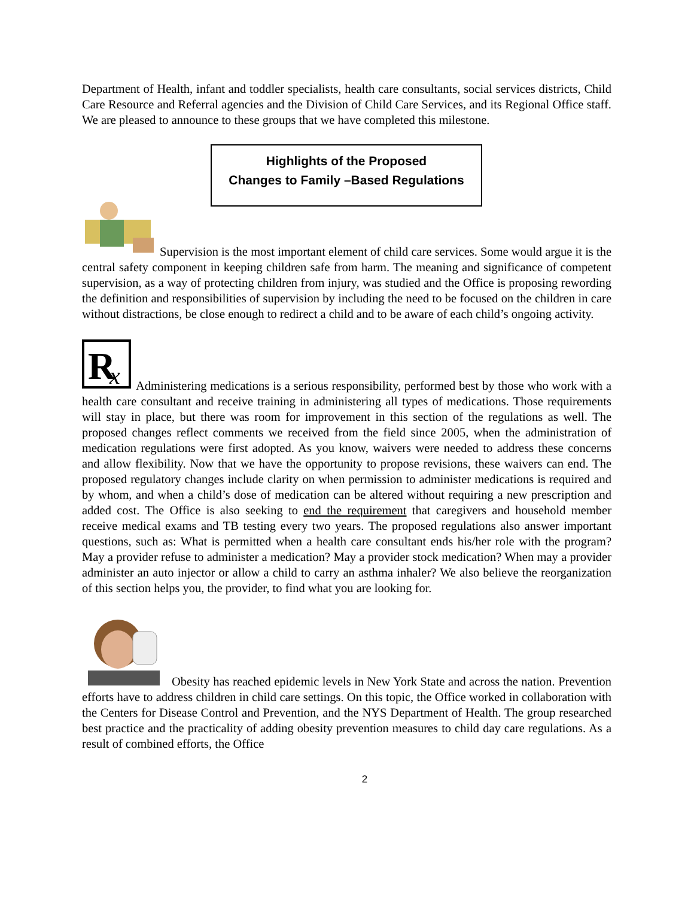Department of Health, infant and toddler specialists, health care consultants, social services districts, Child Care Resource and Referral agencies and the Division of Child Care Services, and its Regional Office staff. We are pleased to announce to these groups that we have completed this milestone.
Highlights of the Proposed
Changes to Family –Based Regulations
Supervision is the most important element of child care services. Some would argue it is the central safety component in keeping children safe from harm. The meaning and significance of competent supervision, as a way of protecting children from injury, was studied and the Office is proposing rewording the definition and responsibilities of supervision by including the need to be focused on the children in care without distractions, be close enough to redirect a child and to be aware of each child’s ongoing activity.
R
x
Administering medications is a serious responsibility, performed best by those who work with a health care consultant and receive training in administering all types of medications. Those requirements will stay in place, but there was room for improvement in this section of the regulations as well. The proposed changes reflect comments we received from the field since 2005, when the administration of medication regulations were first adopted. As you know, waivers were needed to address these concerns and allow flexibility. Now that we have the opportunity to propose revisions, these waivers can end. The proposed regulatory changes include clarity on when permission to administer medications is required and by whom, and when a child’s dose of medication can be altered without requiring a new prescription and added cost. The Office is also seeking to end the requirement that caregivers and household member receive medical exams and TB testing every two years. The proposed regulations also answer important questions, such as: What is permitted when a health care consultant ends his/her role with the program? May a provider refuse to administer a medication? May a provider stock medication? When may a provider administer an auto injector or allow a child to carry an asthma inhaler? We also believe the reorganization of this section helps you, the provider, to find what you are looking for.
Obesity has reached epidemic levels in New York State and across the nation. Prevention efforts have to address children in child care settings. On this topic, the Office worked in collaboration with the Centers for Disease Control and Prevention, and the NYS Department of Health. The group researched best practice and the practicality of adding obesity prevention measures to child day care regulations. As a result of combined efforts, the Office
2